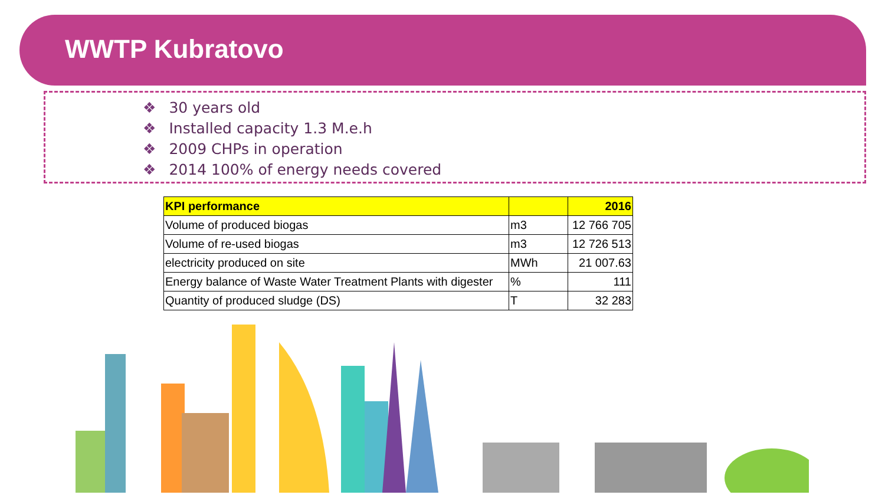WWTP Kubratovo
❖ 30 years old
❖ Installed capacity 1.3 M.e.h
❖ 2009 CHPs in operation
❖ 2014 100% of energy needs covered
| KPI performance | | 2016 |
| --- | --- | --- |
| Volume of produced biogas | m3 | 12 766 705 |
| Volume of re-used biogas | m3 | 12 726 513 |
| electricity produced on site | MWh | 21 007.63 |
| Energy balance of Waste Water Treatment Plants with digester | % | 111 |
| Quantity of produced sludge (DS) | T | 32 283 |